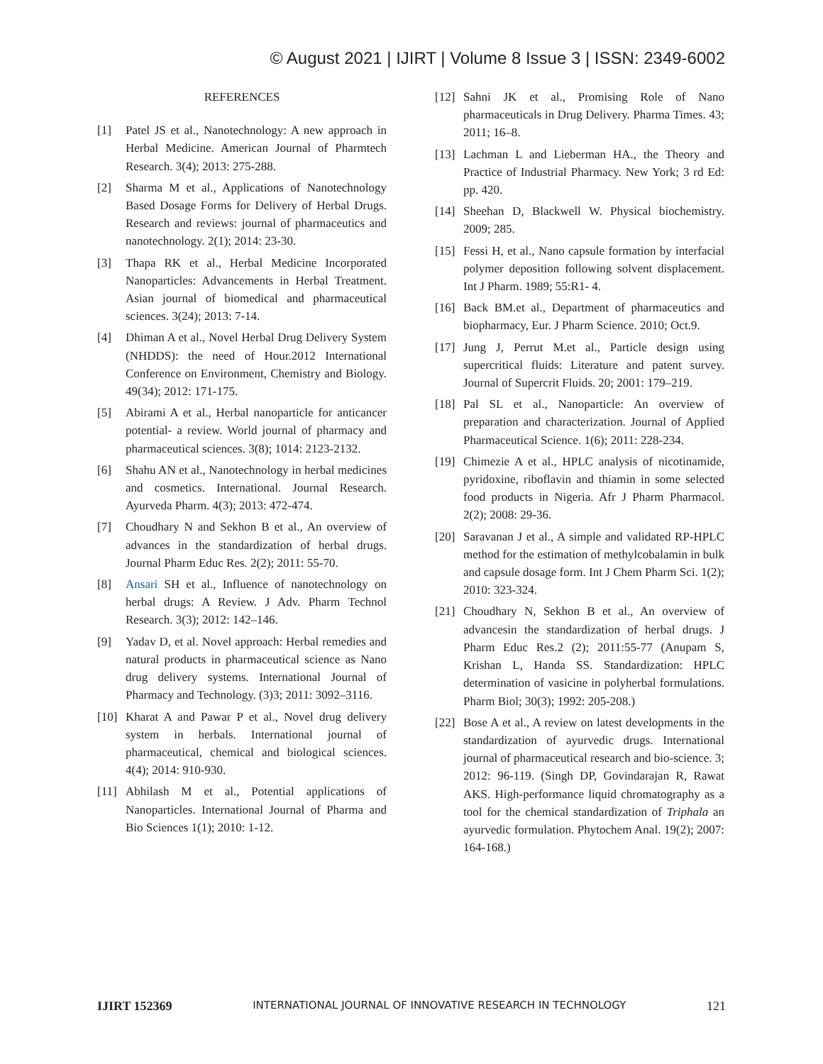© August 2021 | IJIRT | Volume 8 Issue 3 | ISSN: 2349-6002
REFERENCES
[1] Patel JS et al., Nanotechnology: A new approach in Herbal Medicine. American Journal of Pharmtech Research. 3(4); 2013: 275-288.
[2] Sharma M et al., Applications of Nanotechnology Based Dosage Forms for Delivery of Herbal Drugs. Research and reviews: journal of pharmaceutics and nanotechnology. 2(1); 2014: 23-30.
[3] Thapa RK et al., Herbal Medicine Incorporated Nanoparticles: Advancements in Herbal Treatment. Asian journal of biomedical and pharmaceutical sciences. 3(24); 2013: 7-14.
[4] Dhiman A et al., Novel Herbal Drug Delivery System (NHDDS): the need of Hour.2012 International Conference on Environment, Chemistry and Biology. 49(34); 2012: 171-175.
[5] Abirami A et al., Herbal nanoparticle for anticancer potential- a review. World journal of pharmacy and pharmaceutical sciences. 3(8); 1014: 2123-2132.
[6] Shahu AN et al., Nanotechnology in herbal medicines and cosmetics. International. Journal Research. Ayurveda Pharm. 4(3); 2013: 472-474.
[7] Choudhary N and Sekhon B et al., An overview of advances in the standardization of herbal drugs. Journal Pharm Educ Res. 2(2); 2011: 55-70.
[8] Ansari SH et al., Influence of nanotechnology on herbal drugs: A Review. J Adv. Pharm Technol Research. 3(3); 2012: 142–146.
[9] Yadav D, et al. Novel approach: Herbal remedies and natural products in pharmaceutical science as Nano drug delivery systems. International Journal of Pharmacy and Technology. (3)3; 2011: 3092–3116.
[10] Kharat A and Pawar P et al., Novel drug delivery system in herbals. International journal of pharmaceutical, chemical and biological sciences. 4(4); 2014: 910-930.
[11] Abhilash M et al., Potential applications of Nanoparticles. International Journal of Pharma and Bio Sciences 1(1); 2010: 1-12.
[12] Sahni JK et al., Promising Role of Nano pharmaceuticals in Drug Delivery. Pharma Times. 43; 2011; 16–8.
[13] Lachman L and Lieberman HA., the Theory and Practice of Industrial Pharmacy. New York; 3 rd Ed: pp. 420.
[14] Sheehan D, Blackwell W. Physical biochemistry. 2009; 285.
[15] Fessi H, et al., Nano capsule formation by interfacial polymer deposition following solvent displacement. Int J Pharm. 1989; 55:R1- 4.
[16] Back BM.et al., Department of pharmaceutics and biopharmacy, Eur. J Pharm Science. 2010; Oct.9.
[17] Jung J, Perrut M.et al., Particle design using supercritical fluids: Literature and patent survey. Journal of Supercrit Fluids. 20; 2001: 179–219.
[18] Pal SL et al., Nanoparticle: An overview of preparation and characterization. Journal of Applied Pharmaceutical Science. 1(6); 2011: 228-234.
[19] Chimezie A et al., HPLC analysis of nicotinamide, pyridoxine, riboflavin and thiamin in some selected food products in Nigeria. Afr J Pharm Pharmacol. 2(2); 2008: 29-36.
[20] Saravanan J et al., A simple and validated RP-HPLC method for the estimation of methylcobalamin in bulk and capsule dosage form. Int J Chem Pharm Sci. 1(2); 2010: 323-324.
[21] Choudhary N, Sekhon B et al., An overview of advancesin the standardization of herbal drugs. J Pharm Educ Res.2 (2); 2011:55-77 (Anupam S, Krishan L, Handa SS. Standardization: HPLC determination of vasicine in polyherbal formulations. Pharm Biol; 30(3); 1992: 205-208.)
[22] Bose A et al., A review on latest developments in the standardization of ayurvedic drugs. International journal of pharmaceutical research and bio-science. 3; 2012: 96-119. (Singh DP, Govindarajan R, Rawat AKS. High-performance liquid chromatography as a tool for the chemical standardization of Triphala an ayurvedic formulation. Phytochem Anal. 19(2); 2007: 164-168.)
IJIRT 152369 INTERNATIONAL JOURNAL OF INNOVATIVE RESEARCH IN TECHNOLOGY 121